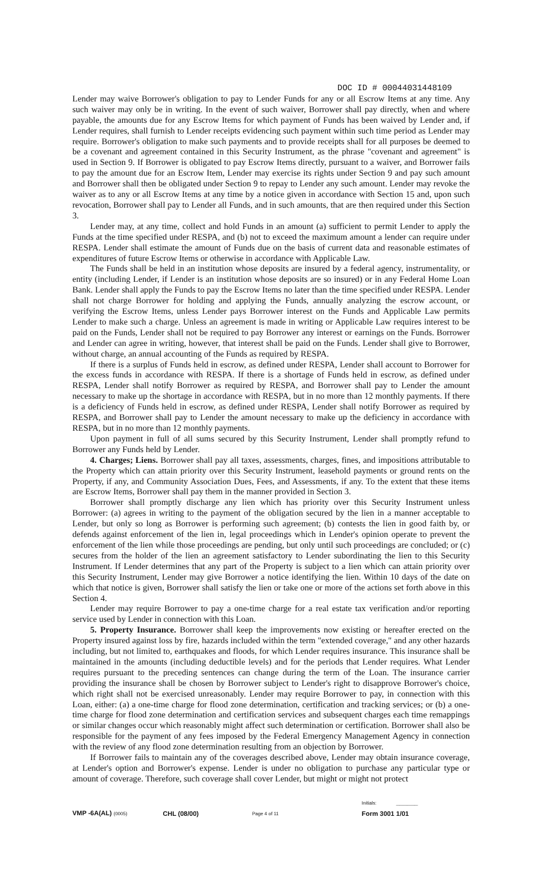DOC ID # 00044031448109
Lender may waive Borrower's obligation to pay to Lender Funds for any or all Escrow Items at any time. Any such waiver may only be in writing. In the event of such waiver, Borrower shall pay directly, when and where payable, the amounts due for any Escrow Items for which payment of Funds has been waived by Lender and, if Lender requires, shall furnish to Lender receipts evidencing such payment within such time period as Lender may require. Borrower's obligation to make such payments and to provide receipts shall for all purposes be deemed to be a covenant and agreement contained in this Security Instrument, as the phrase "covenant and agreement" is used in Section 9. If Borrower is obligated to pay Escrow Items directly, pursuant to a waiver, and Borrower fails to pay the amount due for an Escrow Item, Lender may exercise its rights under Section 9 and pay such amount and Borrower shall then be obligated under Section 9 to repay to Lender any such amount. Lender may revoke the waiver as to any or all Escrow Items at any time by a notice given in accordance with Section 15 and, upon such revocation, Borrower shall pay to Lender all Funds, and in such amounts, that are then required under this Section 3.
Lender may, at any time, collect and hold Funds in an amount (a) sufficient to permit Lender to apply the Funds at the time specified under RESPA, and (b) not to exceed the maximum amount a lender can require under RESPA. Lender shall estimate the amount of Funds due on the basis of current data and reasonable estimates of expenditures of future Escrow Items or otherwise in accordance with Applicable Law.
The Funds shall be held in an institution whose deposits are insured by a federal agency, instrumentality, or entity (including Lender, if Lender is an institution whose deposits are so insured) or in any Federal Home Loan Bank. Lender shall apply the Funds to pay the Escrow Items no later than the time specified under RESPA. Lender shall not charge Borrower for holding and applying the Funds, annually analyzing the escrow account, or verifying the Escrow Items, unless Lender pays Borrower interest on the Funds and Applicable Law permits Lender to make such a charge. Unless an agreement is made in writing or Applicable Law requires interest to be paid on the Funds, Lender shall not be required to pay Borrower any interest or earnings on the Funds. Borrower and Lender can agree in writing, however, that interest shall be paid on the Funds. Lender shall give to Borrower, without charge, an annual accounting of the Funds as required by RESPA.
If there is a surplus of Funds held in escrow, as defined under RESPA, Lender shall account to Borrower for the excess funds in accordance with RESPA. If there is a shortage of Funds held in escrow, as defined under RESPA, Lender shall notify Borrower as required by RESPA, and Borrower shall pay to Lender the amount necessary to make up the shortage in accordance with RESPA, but in no more than 12 monthly payments. If there is a deficiency of Funds held in escrow, as defined under RESPA, Lender shall notify Borrower as required by RESPA, and Borrower shall pay to Lender the amount necessary to make up the deficiency in accordance with RESPA, but in no more than 12 monthly payments.
Upon payment in full of all sums secured by this Security Instrument, Lender shall promptly refund to Borrower any Funds held by Lender.
4. Charges; Liens. Borrower shall pay all taxes, assessments, charges, fines, and impositions attributable to the Property which can attain priority over this Security Instrument, leasehold payments or ground rents on the Property, if any, and Community Association Dues, Fees, and Assessments, if any. To the extent that these items are Escrow Items, Borrower shall pay them in the manner provided in Section 3.
Borrower shall promptly discharge any lien which has priority over this Security Instrument unless Borrower: (a) agrees in writing to the payment of the obligation secured by the lien in a manner acceptable to Lender, but only so long as Borrower is performing such agreement; (b) contests the lien in good faith by, or defends against enforcement of the lien in, legal proceedings which in Lender's opinion operate to prevent the enforcement of the lien while those proceedings are pending, but only until such proceedings are concluded; or (c) secures from the holder of the lien an agreement satisfactory to Lender subordinating the lien to this Security Instrument. If Lender determines that any part of the Property is subject to a lien which can attain priority over this Security Instrument, Lender may give Borrower a notice identifying the lien. Within 10 days of the date on which that notice is given, Borrower shall satisfy the lien or take one or more of the actions set forth above in this Section 4.
Lender may require Borrower to pay a one-time charge for a real estate tax verification and/or reporting service used by Lender in connection with this Loan.
5. Property Insurance. Borrower shall keep the improvements now existing or hereafter erected on the Property insured against loss by fire, hazards included within the term "extended coverage," and any other hazards including, but not limited to, earthquakes and floods, for which Lender requires insurance. This insurance shall be maintained in the amounts (including deductible levels) and for the periods that Lender requires. What Lender requires pursuant to the preceding sentences can change during the term of the Loan. The insurance carrier providing the insurance shall be chosen by Borrower subject to Lender's right to disapprove Borrower's choice, which right shall not be exercised unreasonably. Lender may require Borrower to pay, in connection with this Loan, either: (a) a one-time charge for flood zone determination, certification and tracking services; or (b) a one-time charge for flood zone determination and certification services and subsequent charges each time remappings or similar changes occur which reasonably might affect such determination or certification. Borrower shall also be responsible for the payment of any fees imposed by the Federal Emergency Management Agency in connection with the review of any flood zone determination resulting from an objection by Borrower.
If Borrower fails to maintain any of the coverages described above, Lender may obtain insurance coverage, at Lender's option and Borrower's expense. Lender is under no obligation to purchase any particular type or amount of coverage. Therefore, such coverage shall cover Lender, but might or might not protect
VMP -6A(AL) (0005) CHL (08/00) Page 4 of 11 Initials: ______
Form 3001 1/01